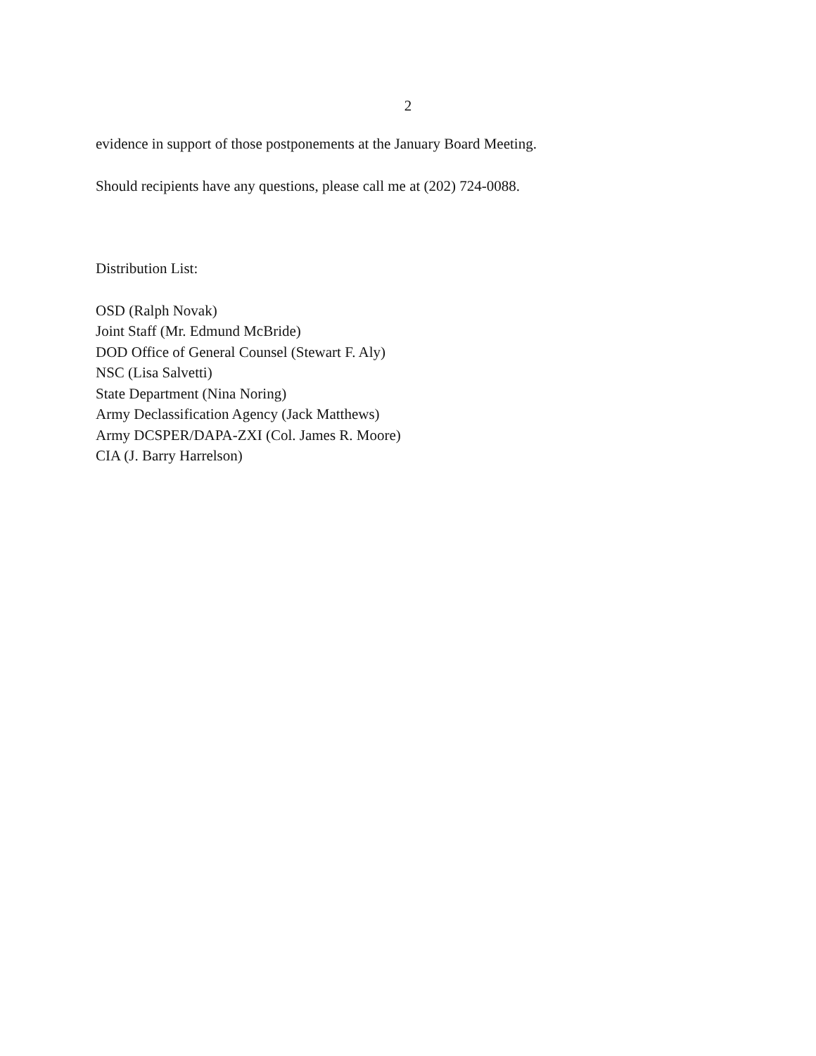2
evidence in support of those postponements at the January Board Meeting.
Should recipients have any questions, please call me at (202) 724-0088.
Distribution List:
OSD (Ralph Novak)
Joint Staff (Mr. Edmund McBride)
DOD Office of General Counsel (Stewart F. Aly)
NSC (Lisa Salvetti)
State Department (Nina Noring)
Army Declassification Agency (Jack Matthews)
Army DCSPER/DAPA-ZXI (Col. James R. Moore)
CIA (J. Barry Harrelson)